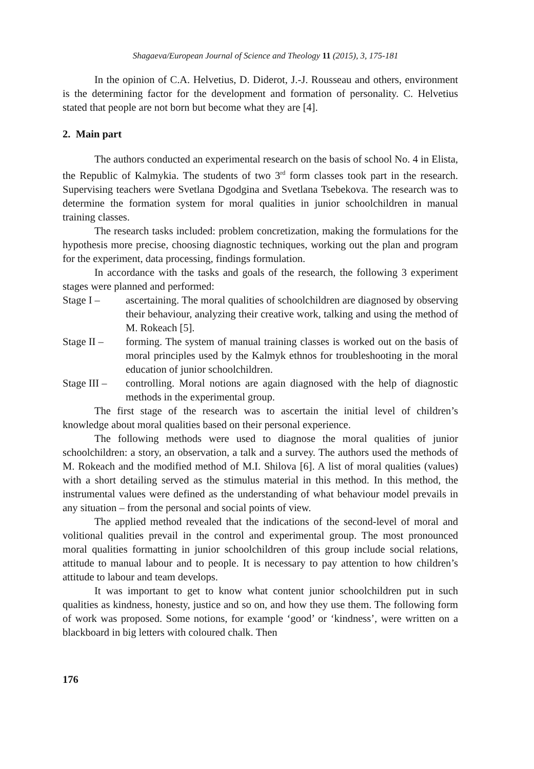Shagaeva/European Journal of Science and Theology 11 (2015), 3, 175-181
In the opinion of C.A. Helvetius, D. Diderot, J.-J. Rousseau and others, environment is the determining factor for the development and formation of personality. C. Helvetius stated that people are not born but become what they are [4].
2. Main part
The authors conducted an experimental research on the basis of school No. 4 in Elista, the Republic of Kalmykia. The students of two 3<sup>rd</sup> form classes took part in the research. Supervising teachers were Svetlana Dgodgina and Svetlana Tsebekova. The research was to determine the formation system for moral qualities in junior schoolchildren in manual training classes.
The research tasks included: problem concretization, making the formulations for the hypothesis more precise, choosing diagnostic techniques, working out the plan and program for the experiment, data processing, findings formulation.
In accordance with the tasks and goals of the research, the following 3 experiment stages were planned and performed:
Stage I – ascertaining. The moral qualities of schoolchildren are diagnosed by observing their behaviour, analyzing their creative work, talking and using the method of M. Rokeach [5].
Stage II – forming. The system of manual training classes is worked out on the basis of moral principles used by the Kalmyk ethnos for troubleshooting in the moral education of junior schoolchildren.
Stage III –
controlling. Moral notions are again diagnosed with the help of diagnostic methods in the experimental group.
The first stage of the research was to ascertain the initial level of children’s knowledge about moral qualities based on their personal experience.
The following methods were used to diagnose the moral qualities of junior schoolchildren: a story, an observation, a talk and a survey. The authors used the methods of M. Rokeach and the modified method of M.I. Shilova [6]. A list of moral qualities (values) with a short detailing served as the stimulus material in this method. In this method, the instrumental values were defined as the understanding of what behaviour model prevails in any situation – from the personal and social points of view.
The applied method revealed that the indications of the second-level of moral and volitional qualities prevail in the control and experimental group. The most pronounced moral qualities formatting in junior schoolchildren of this group include social relations, attitude to manual labour and to people. It is necessary to pay attention to how children’s attitude to labour and team develops.
It was important to get to know what content junior schoolchildren put in such qualities as kindness, honesty, justice and so on, and how they use them. The following form of work was proposed. Some notions, for example ‘good’ or ‘kindness’, were written on a blackboard in big letters with coloured chalk. Then
176